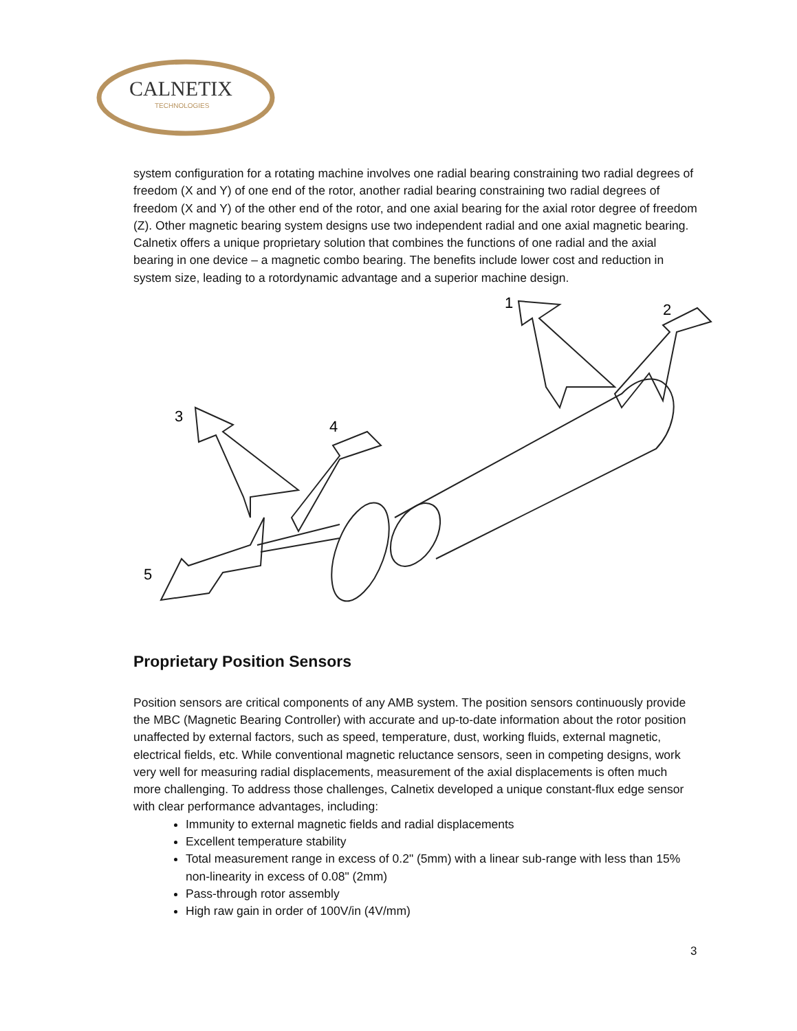CALNETIX
TECHNOLOGIES
system configuration for a rotating machine involves one radial bearing constraining two radial degrees of freedom (X and Y) of one end of the rotor, another radial bearing constraining two radial degrees of freedom (X and Y) of the other end of the rotor, and one axial bearing for the axial rotor degree of freedom (Z). Other magnetic bearing system designs use two independent radial and one axial magnetic bearing. Calnetix offers a unique proprietary solution that combines the functions of one radial and the axial bearing in one device – a magnetic combo bearing. The benefits include lower cost and reduction in system size, leading to a rotordynamic advantage and a superior machine design.
1
2
3
4
5
Proprietary Position Sensors
Position sensors are critical components of any AMB system. The position sensors continuously provide the MBC (Magnetic Bearing Controller) with accurate and up-to-date information about the rotor position unaffected by external factors, such as speed, temperature, dust, working fluids, external magnetic, electrical fields, etc. While conventional magnetic reluctance sensors, seen in competing designs, work very well for measuring radial displacements, measurement of the axial displacements is often much more challenging. To address those challenges, Calnetix developed a unique constant-flux edge sensor with clear performance advantages, including:
Immunity to external magnetic fields and radial displacements
Excellent temperature stability
Total measurement range in excess of 0.2" (5mm) with a linear sub-range with less than 15% non-linearity in excess of 0.08" (2mm)
Pass-through rotor assembly
High raw gain in order of 100V/in (4V/mm)
3